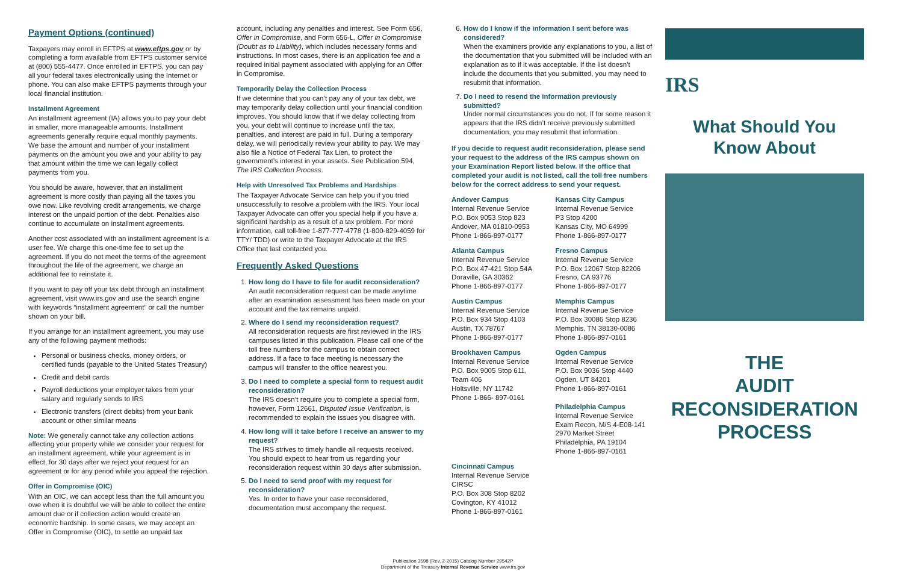Payment Options (continued)
Taxpayers may enroll in EFTPS at www.eftps.gov or by completing a form available from EFTPS customer service at (800) 555-4477. Once enrolled in EFTPS, you can pay all your federal taxes electronically using the Internet or phone. You can also make EFTPS payments through your local financial institution.
Installment Agreement
An installment agreement (IA) allows you to pay your debt in smaller, more manageable amounts. Installment agreements generally require equal monthly payments. We base the amount and number of your installment payments on the amount you owe and your ability to pay that amount within the time we can legally collect payments from you.
You should be aware, however, that an installment agreement is more costly than paying all the taxes you owe now. Like revolving credit arrangements, we charge interest on the unpaid portion of the debt. Penalties also continue to accumulate on installment agreements.
Another cost associated with an installment agreement is a user fee. We charge this one-time fee to set up the agreement. If you do not meet the terms of the agreement throughout the life of the agreement, we charge an additional fee to reinstate it.
If you want to pay off your tax debt through an installment agreement, visit www.irs.gov and use the search engine with keywords “installment agreement” or call the number shown on your bill.
If you arrange for an installment agreement, you may use any of the following payment methods:
Personal or business checks, money orders, or certified funds (payable to the United States Treasury)
Credit and debit cards
Payroll deductions your employer takes from your salary and regularly sends to IRS
Electronic transfers (direct debits) from your bank account or other similar means
Note: We generally cannot take any collection actions affecting your property while we consider your request for an installment agreement, while your agreement is in effect, for 30 days after we reject your request for an agreement or for any period while you appeal the rejection.
Offer in Compromise (OIC)
With an OIC, we can accept less than the full amount you owe when it is doubtful we will be able to collect the entire amount due or if collection action would create an economic hardship. In some cases, we may accept an Offer in Compromise (OIC), to settle an unpaid tax
account, including any penalties and interest. See Form 656, Offer in Compromise, and Form 656-L, Offer in Compromise (Doubt as to Liability), which includes necessary forms and instructions. In most cases, there is an application fee and a required initial payment associated with applying for an Offer in Compromise.
Temporarily Delay the Collection Process
If we determine that you can’t pay any of your tax debt, we may temporarily delay collection until your financial condition improves. You should know that if we delay collecting from you, your debt will continue to increase until the tax, penalties, and interest are paid in full. During a temporary delay, we will periodically review your ability to pay. We may also file a Notice of Federal Tax Lien, to protect the government’s interest in your assets. See Publication 594, The IRS Collection Process.
Help with Unresolved Tax Problems and Hardships
The Taxpayer Advocate Service can help you if you tried unsuccessfully to resolve a problem with the IRS. Your local Taxpayer Advocate can offer you special help if you have a significant hardship as a result of a tax problem. For more information, call toll-free 1-877-777-4778 (1-800-829-4059 for TTY/ TDD) or write to the Taxpayer Advocate at the IRS Office that last contacted you.
Frequently Asked Questions
1. How long do I have to file for audit reconsideration?
An audit reconsideration request can be made anytime after an examination assessment has been made on your account and the tax remains unpaid.
2. Where do I send my reconsideration request?
All reconsideration requests are first reviewed in the IRS campuses listed in this publication. Please call one of the toll free numbers for the campus to obtain correct address. If a face to face meeting is necessary the campus will transfer to the office nearest you.
3. Do I need to complete a special form to request audit reconsideration?
The IRS doesn’t require you to complete a special form, however, Form 12661, Disputed Issue Verification, is recommended to explain the issues you disagree with.
4. How long will it take before I receive an answer to my request?
The IRS strives to timely handle all requests received. You should expect to hear from us regarding your reconsideration request within 30 days after submission.
5. Do I need to send proof with my request for reconsideration?
Yes. In order to have your case reconsidered, documentation must accompany the request.
6. How do I know if the information I sent before was considered?
When the examiners provide any explanations to you, a list of the documentation that you submitted will be included with an explanation as to if it was acceptable. If the list doesn’t include the documents that you submitted, you may need to resubmit that information.
7. Do I need to resend the information previously submitted?
Under normal circumstances you do not. If for some reason it appears that the IRS didn’t receive previously submitted documentation, you may resubmit that information.
If you decide to request audit reconsideration, please send your request to the address of the IRS campus shown on your Examination Report listed below. If the office that completed your audit is not listed, call the toll free numbers below for the correct address to send your request.
Andover Campus
Internal Revenue Service
P.O. Box 9053 Stop 823
Andover, MA 01810-0953
Phone 1-866-897-0177
Kansas City Campus
Internal Revenue Service
P3 Stop 4200
Kansas City, MO 64999
Phone 1-866-897-0177
Atlanta Campus
Internal Revenue Service
P.O. Box 47-421 Stop 54A
Doraville, GA 30362
Phone 1-866-897-0177
Fresno Campus
Internal Revenue Service
P.O. Box 12067 Stop 82206
Fresno, CA 93776
Phone 1-866-897-0177
Austin Campus
Internal Revenue Service
P.O. Box 934 Stop 4103
Austin, TX 78767
Phone 1-866-897-0177
Memphis Campus
Internal Revenue Service
P.O. Box 30086 Stop 8236
Memphis, TN 38130-0086
Phone 1-866-897-0161
Brookhaven Campus
Internal Revenue Service
P.O. Box 9005 Stop 611,
Team 406
Holtsville, NY 11742
Phone 1-866- 897-0161
Ogden Campus
Internal Revenue Service
P.O. Box 9036 Stop 4440
Ogden, UT 84201
Phone 1-866-897-0161
Philadelphia Campus
Internal Revenue Service
Exam Recon, M/S 4-E08-141
2970 Market Street
Philadelphia, PA 19104
Phone 1-866-897-0161
Cincinnati Campus
Internal Revenue Service
CIRSC
P.O. Box 308 Stop 8202
Covington, KY 41012
Phone 1-866-897-0161
Publication 3598 (Rev. 2-2015) Catalog Number 29542P
Department of the Treasury Internal Revenue Service www.irs.gov
IRS
What Should You
Know About
THE
AUDIT
RECONSIDERATION
PROCESS